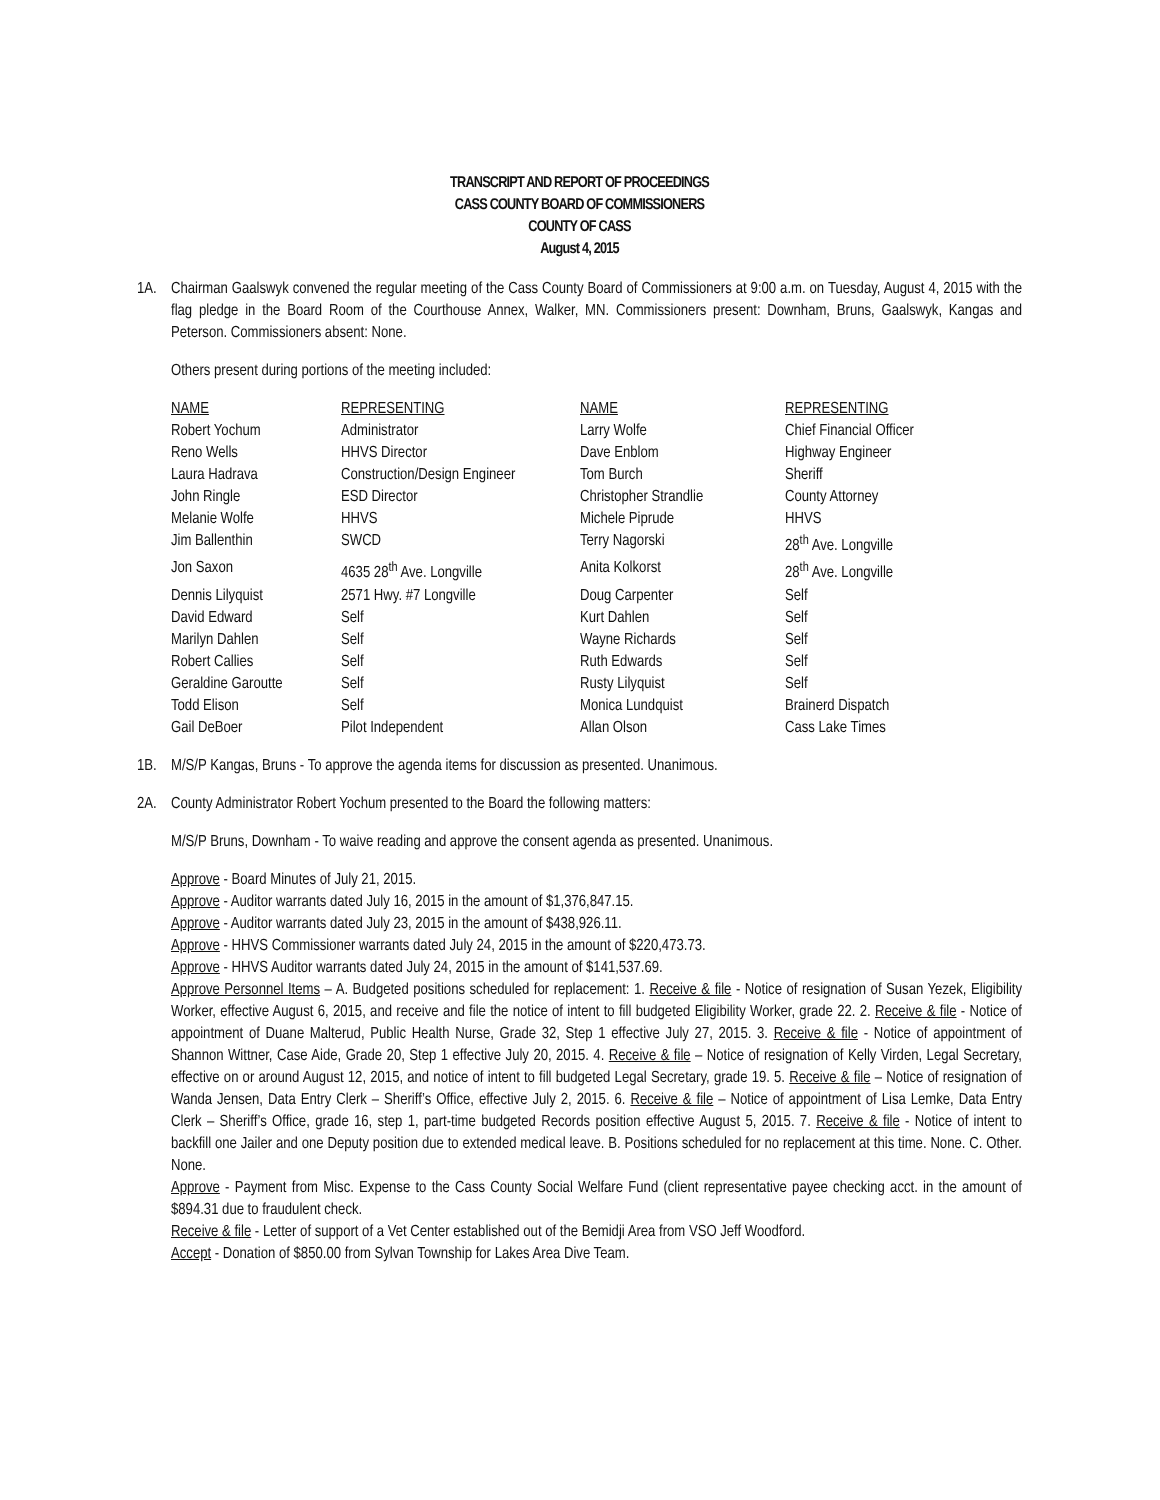TRANSCRIPT AND REPORT OF PROCEEDINGS
CASS COUNTY BOARD OF COMMISSIONERS
COUNTY OF CASS
August 4, 2015
1A. Chairman Gaalswyk convened the regular meeting of the Cass County Board of Commissioners at 9:00 a.m. on Tuesday, August 4, 2015 with the flag pledge in the Board Room of the Courthouse Annex, Walker, MN. Commissioners present: Downham, Bruns, Gaalswyk, Kangas and Peterson. Commissioners absent: None.
Others present during portions of the meeting included:
| NAME | REPRESENTING | NAME | REPRESENTING |
| Robert Yochum | Administrator | Larry Wolfe | Chief Financial Officer |
| Reno Wells | HHVS Director | Dave Enblom | Highway Engineer |
| Laura Hadrava | Construction/Design Engineer | Tom Burch | Sheriff |
| John Ringle | ESD Director | Christopher Strandlie | County Attorney |
| Melanie Wolfe | HHVS | Michele Piprude | HHVS |
| Jim Ballenthin | SWCD | Terry Nagorski | 28<sup>th</sup> Ave. Longville |
| Jon Saxon | 4635 28<sup>th</sup> Ave. Longville | Anita Kolkorst | 28<sup>th</sup> Ave. Longville |
| Dennis Lilyquist | 2571 Hwy. #7 Longville | Doug Carpenter | Self |
| David Edward | Self | Kurt Dahlen | Self |
| Marilyn Dahlen | Self | Wayne Richards | Self |
| Robert Callies | Self | Ruth Edwards | Self |
| Geraldine Garoutte | Self | Rusty Lilyquist | Self |
| Todd Elison | Self | Monica Lundquist | Brainerd Dispatch |
| Gail DeBoer | Pilot Independent | Allan Olson | Cass Lake Times |
1B. M/S/P Kangas, Bruns - To approve the agenda items for discussion as presented. Unanimous.
2A. County Administrator Robert Yochum presented to the Board the following matters:
M/S/P Bruns, Downham - To waive reading and approve the consent agenda as presented. Unanimous.
Approve - Board Minutes of July 21, 2015.
Approve - Auditor warrants dated July 16, 2015 in the amount of $1,376,847.15.
Approve - Auditor warrants dated July 23, 2015 in the amount of $438,926.11.
Approve - HHVS Commissioner warrants dated July 24, 2015 in the amount of $220,473.73.
Approve - HHVS Auditor warrants dated July 24, 2015 in the amount of $141,537.69.
Approve Personnel Items – A. Budgeted positions scheduled for replacement: 1. Receive & file - Notice of resignation of Susan Yezek, Eligibility Worker, effective August 6, 2015, and receive and file the notice of intent to fill budgeted Eligibility Worker, grade 22. 2. Receive & file - Notice of appointment of Duane Malterud, Public Health Nurse, Grade 32, Step 1 effective July 27, 2015. 3. Receive & file - Notice of appointment of Shannon Wittner, Case Aide, Grade 20, Step 1 effective July 20, 2015. 4. Receive & file – Notice of resignation of Kelly Virden, Legal Secretary, effective on or around August 12, 2015, and notice of intent to fill budgeted Legal Secretary, grade 19. 5. Receive & file – Notice of resignation of Wanda Jensen, Data Entry Clerk – Sheriff’s Office, effective July 2, 2015. 6. Receive & file – Notice of appointment of Lisa Lemke, Data Entry Clerk – Sheriff’s Office, grade 16, step 1, part-time budgeted Records position effective August 5, 2015. 7. Receive & file - Notice of intent to backfill one Jailer and one Deputy position due to extended medical leave. B. Positions scheduled for no replacement at this time. None. C. Other. None.
Approve - Payment from Misc. Expense to the Cass County Social Welfare Fund (client representative payee checking acct. in the amount of $894.31 due to fraudulent check.
Receive & file - Letter of support of a Vet Center established out of the Bemidji Area from VSO Jeff Woodford.
Accept - Donation of $850.00 from Sylvan Township for Lakes Area Dive Team.